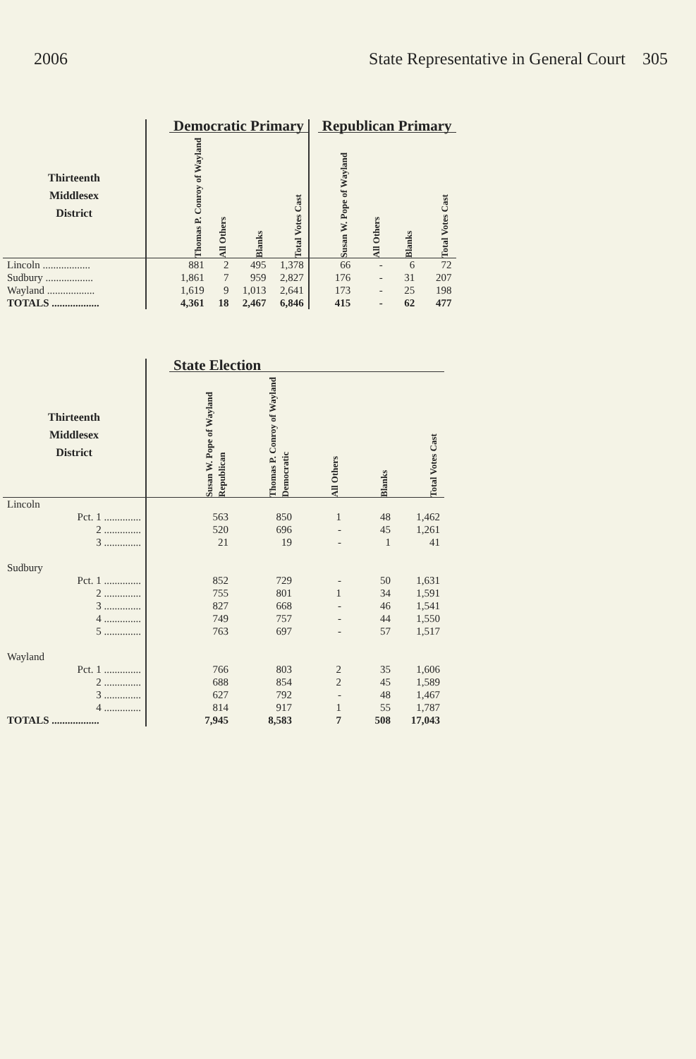2006 State Representative in General Court 305
| | | Democratic Primary | | | | | Republican Primary | | | |
| --- | --- | --- | --- | --- | --- | --- | --- | --- | --- | --- |
| Thirteenth Middlesex District | | Thomas P. Conroy of Wayland | All Others | Blanks | Total Votes Cast | | Susan W. Pope of Wayland | All Others | Blanks | Total Votes Cast |
| Lincoln .................. | | 881 | 2 | 495 | 1,378 | | 66 | - | 6 | 72 |
| Sudbury .................. | | 1,861 | 7 | 959 | 2,827 | | 176 | - | 31 | 207 |
| Wayland .................. | | 1,619 | 9 | 1,013 | 2,641 | | 173 | - | 25 | 198 |
| TOTALS .................. | | 4,361 | 18 | 2,467 | 6,846 | | 415 | - | 62 | 477 |
| | | State Election | | | | |
| --- | --- | --- | --- | --- | --- | --- |
| Thirteenth Middlesex District | | Susan W. Pope of Wayland Republican | Thomas P. Conroy of Wayland Democratic | All Others | Blanks | Total Votes Cast |
| Lincoln | | | | | | |
| Pct. 1 .............. | | 563 | 850 | 1 | 48 | 1,462 |
| 2 .............. | | 520 | 696 | - | 45 | 1,261 |
| 3 .............. | | 21 | 19 | - | 1 | 41 |
| Sudbury | | | | | | |
| Pct. 1 .............. | | 852 | 729 | - | 50 | 1,631 |
| 2 .............. | | 755 | 801 | 1 | 34 | 1,591 |
| 3 .............. | | 827 | 668 | - | 46 | 1,541 |
| 4 .............. | | 749 | 757 | - | 44 | 1,550 |
| 5 .............. | | 763 | 697 | - | 57 | 1,517 |
| Wayland | | | | | | |
| Pct. 1 .............. | | 766 | 803 | 2 | 35 | 1,606 |
| 2 .............. | | 688 | 854 | 2 | 45 | 1,589 |
| 3 .............. | | 627 | 792 | - | 48 | 1,467 |
| 4 .............. | | 814 | 917 | 1 | 55 | 1,787 |
| TOTALS .................. | | 7,945 | 8,583 | 7 | 508 | 17,043 |